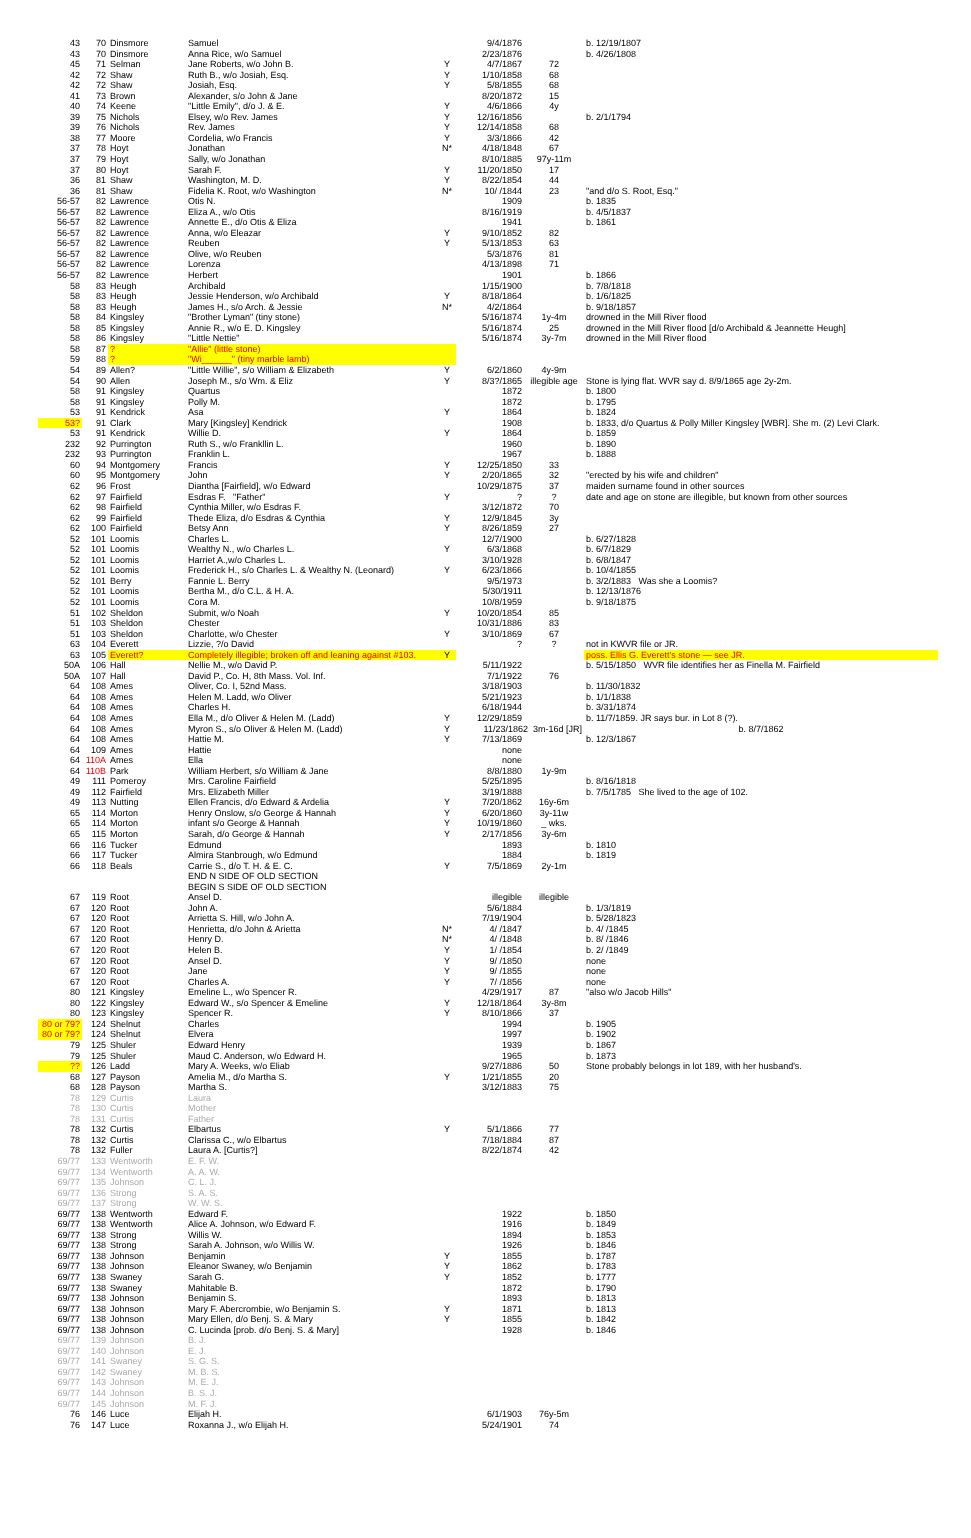| 43 | 70 | Dinsmore | Samuel | | 9/4/1876 | | b. 12/19/1807 |
| 43 | 70 | Dinsmore | Anna Rice, w/o Samuel | | 2/23/1876 | | b. 4/26/1808 |
| 45 | 71 | Selman | Jane Roberts, w/o John B. | Y | 4/7/1867 | 72 | |
| 42 | 72 | Shaw | Ruth B., w/o Josiah, Esq. | Y | 1/10/1858 | 68 | |
| 42 | 72 | Shaw | Josiah, Esq. | Y | 5/8/1855 | 68 | |
| 41 | 73 | Brown | Alexander, s/o John & Jane | | 8/20/1872 | 15 | |
| 40 | 74 | Keene | "Little Emily", d/o J. & E. | Y | 4/6/1866 | 4y | |
| 39 | 75 | Nichols | Elsey, w/o Rev. James | Y | 12/16/1856 | | b. 2/1/1794 |
| 39 | 76 | Nichols | Rev. James | Y | 12/14/1858 | 68 | |
| 38 | 77 | Moore | Cordelia, w/o Francis | Y | 3/3/1866 | 42 | |
| 37 | 78 | Hoyt | Jonathan | N* | 4/18/1848 | 67 | |
| 37 | 79 | Hoyt | Sally, w/o Jonathan | | 8/10/1885 | 97y-11m | |
| 37 | 80 | Hoyt | Sarah F. | Y | 11/20/1850 | 17 | |
| 36 | 81 | Shaw | Washington, M. D. | Y | 8/22/1854 | 44 | |
| 36 | 81 | Shaw | Fidelia K. Root, w/o Washington | N* | 10/ /1844 | 23 | "and d/o S. Root, Esq." |
| 56-57 | 82 | Lawrence | Otis N. | | 1909 | | b. 1835 |
| 56-57 | 82 | Lawrence | Eliza A., w/o Otis | | 8/16/1919 | | b. 4/5/1837 |
| 56-57 | 82 | Lawrence | Annette E., d/o Otis & Eliza | | 1941 | | b. 1861 |
| 56-57 | 82 | Lawrence | Anna, w/o Eleazar | Y | 9/10/1852 | 82 | |
| 56-57 | 82 | Lawrence | Reuben | Y | 5/13/1853 | 63 | |
| 56-57 | 82 | Lawrence | Olive, w/o Reuben | | 5/3/1876 | 81 | |
| 56-57 | 82 | Lawrence | Lorenza | | 4/13/1898 | 71 | |
| 56-57 | 82 | Lawrence | Herbert | | 1901 | | b. 1866 |
| 58 | 83 | Heugh | Archibald | | 1/15/1900 | | b. 7/8/1818 |
| 58 | 83 | Heugh | Jessie Henderson, w/o Archibald | Y | 8/18/1864 | | b. 1/6/1825 |
| 58 | 83 | Heugh | James H., s/o Arch. & Jessie | N* | 4/2/1864 | | b. 9/18/1857 |
| 58 | 84 | Kingsley | "Brother Lyman" (tiny stone) | | 5/16/1874 | 1y-4m | drowned in the Mill River flood |
| 58 | 85 | Kingsley | Annie R., w/o E. D. Kingsley | | 5/16/1874 | 25 | drowned in the Mill River flood [d/o Archibald & Jeannette Heugh] |
| 58 | 86 | Kingsley | "Little Nettie" | | 5/16/1874 | 3y-7m | drowned in the Mill River flood |
| 58 | 87 | ? | "Allie" (little stone) | | | | |
| 59 | 88 | ? | "Wi______" (tiny marble lamb) | | | | |
| 54 | 89 | Allen? | "Little Willie", s/o William & Elizabeth | Y | 6/2/1860 | 4y-9m | |
| 54 | 90 | Allen | Joseph M., s/o Wm. & Eliz | Y | 8/3?/1865 | illegible age | Stone is lying flat. WVR say d. 8/9/1865 age 2y-2m. |
| 58 | 91 | Kingsley | Quartus | | 1872 | | b. 1800 |
| 58 | 91 | Kingsley | Polly M. | | 1872 | | b. 1795 |
| 53 | 91 | Kendrick | Asa | Y | 1864 | | b. 1824 |
| 53? | 91 | Clark | Mary [Kingsley] Kendrick | | 1908 | | b. 1833, d/o Quartus & Polly Miller Kingsley [WBR]. She m. (2) Levi Clark. |
| 53 | 91 | Kendrick | Willie D. | Y | 1864 | | b. 1859 |
| 232 | 92 | Purrington | Ruth S., w/o Frankllin L. | | 1960 | | b. 1890 |
| 232 | 93 | Purrington | Franklin L. | | 1967 | | b. 1888 |
| 60 | 94 | Montgomery | Francis | Y | 12/25/1850 | 33 | |
| 60 | 95 | Montgomery | John | Y | 2/20/1865 | 32 | "erected by his wife and children" |
| 62 | 96 | Frost | Diantha [Fairfield], w/o Edward | | 10/29/1875 | 37 | maiden surname found in other sources |
| 62 | 97 | Fairfield | Esdras F. "Father" | Y | ? | ? | date and age on stone are illegible, but known from other sources |
| 62 | 98 | Fairfield | Cynthia Miller, w/o Esdras F. | | 3/12/1872 | 70 | |
| 62 | 99 | Fairfield | Thede Eliza, d/o Esdras & Cynthia | Y | 12/9/1845 | 3y | |
| 62 | 100 | Fairfield | Betsy Ann | Y | 8/26/1859 | 27 | |
| 52 | 101 | Loomis | Charles L. | | 12/7/1900 | | b. 6/27/1828 |
| 52 | 101 | Loomis | Wealthy N., w/o Charles L. | Y | 6/3/1868 | | b. 6/7/1829 |
| 52 | 101 | Loomis | Harriet A.,w/o Charles L. | | 3/10/1928 | | b. 6/8/1847 |
| 52 | 101 | Loomis | Frederick H., s/o Charles L. & Wealthy N. (Leonard) | Y | 6/23/1866 | | b. 10/4/1855 |
| 52 | 101 | Berry | Fannie L. Berry | | 9/5/1973 | | b. 3/2/1883 Was she a Loomis? |
| 52 | 101 | Loomis | Bertha M., d/o C.L. & H. A. | | 5/30/1911 | | b. 12/13/1876 |
| 52 | 101 | Loomis | Cora M. | | 10/8/1959 | | b. 9/18/1875 |
| 51 | 102 | Sheldon | Submit, w/o Noah | Y | 10/20/1854 | 85 | |
| 51 | 103 | Sheldon | Chester | | 10/31/1886 | 83 | |
| 51 | 103 | Sheldon | Charlotte, w/o Chester | Y | 3/10/1869 | 67 | |
| 63 | 104 | Everett | Lizzie, ?/o David | | ? | ? | not in KWVR file or JR. |
| 63 | 105 | Everett? | Completely illegible; broken off and leaning against #103. | Y | | | poss. Ellis G. Everett's stone — see JR. |
| 50A | 106 | Hall | Nellie M., w/o David P. | | 5/11/1922 | | b. 5/15/1850 WVR file identifies her as Finella M. Fairfield |
| 50A | 107 | Hall | David P., Co. H, 8th Mass. Vol. Inf. | | 7/1/1922 | 76 | |
| 64 | 108 | Ames | Oliver, Co. I, 52nd Mass. | | 3/18/1903 | | b. 11/30/1832 |
| 64 | 108 | Ames | Helen M. Ladd, w/o Oliver | | 5/21/1923 | | b. 1/1/1838 |
| 64 | 108 | Ames | Charles H. | | 6/18/1944 | | b. 3/31/1874 |
| 64 | 108 | Ames | Ella M., d/o Oliver & Helen M. (Ladd) | Y | 12/29/1859 | | b. 11/7/1859. JR says bur. in Lot 8 (?). |
| 64 | 108 | Ames | Myron S., s/o Oliver & Helen M. (Ladd) | Y | 11/23/1862 3m-16d [JR] | | b. 8/7/1862 |
| 64 | 108 | Ames | Hattie M. | Y | 7/13/1869 | | b. 12/3/1867 |
| 64 | 109 | Ames | Hattie | | none | | |
| 64 | 110A | Ames | Ella | | none | | |
| 64 | 110B | Park | William Herbert, s/o William & Jane | | 8/8/1880 | 1y-9m | |
| 49 | 111 | Pomeroy | Mrs. Caroline Fairfield | | 5/25/1895 | | b. 8/16/1818 |
| 49 | 112 | Fairfield | Mrs. Elizabeth Miller | | 3/19/1888 | | b. 7/5/1785 She lived to the age of 102. |
| 49 | 113 | Nutting | Ellen Francis, d/o Edward & Ardelia | Y | 7/20/1862 | 16y-6m | |
| 65 | 114 | Morton | Henry Onslow, s/o George & Hannah | Y | 6/20/1860 | 3y-11w | |
| 65 | 114 | Morton | infant s/o George & Hannah | Y | 10/19/1860 | _ wks. | |
| 65 | 115 | Morton | Sarah, d/o George & Hannah | Y | 2/17/1856 | 3y-6m | |
| 66 | 116 | Tucker | Edmund | | 1893 | | b. 1810 |
| 66 | 117 | Tucker | Almira Stanbrough, w/o Edmund | | 1884 | | b. 1819 |
| 66 | 118 | Beals | Carrie S., d/o T. H. & E. C. | Y | 7/5/1869 | 2y-1m | |
| | | | END N SIDE OF OLD SECTION | | | | |
| | | | BEGIN S SIDE OF OLD SECTION | | | | |
| 67 | 119 | Root | Ansel D. | | illegible | illegible | |
| 67 | 120 | Root | John A. | | 5/6/1884 | | b. 1/3/1819 |
| 67 | 120 | Root | Arrietta S. Hill, w/o John A. | | 7/19/1904 | | b. 5/28/1823 |
| 67 | 120 | Root | Henrietta, d/o John & Arietta | N* | 4/ /1847 | | b. 4/ /1845 |
| 67 | 120 | Root | Henry D. | N* | 4/ /1848 | | b. 8/ /1846 |
| 67 | 120 | Root | Helen B. | Y | 1/ /1854 | | b. 2/ /1849 |
| 67 | 120 | Root | Ansel D. | Y | 9/ /1850 | | none |
| 67 | 120 | Root | Jane | Y | 9/ /1855 | | none |
| 67 | 120 | Root | Charles A. | Y | 7/ /1856 | | none |
| 80 | 121 | Kingsley | Emeline L., w/o Spencer R. | | 4/29/1917 | 87 | "also w/o Jacob Hills" |
| 80 | 122 | Kingsley | Edward W., s/o Spencer & Emeline | Y | 12/18/1864 | 3y-8m | |
| 80 | 123 | Kingsley | Spencer R. | Y | 8/10/1866 | 37 | |
| 80 or 79? | 124 | Shelnut | Charles | | 1994 | | b. 1905 |
| 80 or 79? | 124 | Shelnut | Elvera | | 1997 | | b. 1902 |
| 79 | 125 | Shuler | Edward Henry | | 1939 | | b. 1867 |
| 79 | 125 | Shuler | Maud C. Anderson, w/o Edward H. | | 1965 | | b. 1873 |
| ?? | 126 | Ladd | Mary A. Weeks, w/o Eliab | | 9/27/1886 | 50 | Stone probably belongs in lot 189, with her husband's. |
| 68 | 127 | Payson | Amelia M., d/o Martha S. | Y | 1/21/1855 | 20 | |
| 68 | 128 | Payson | Martha S. | | 3/12/1883 | 75 | |
| 78 | 129 | Curtis | Laura | | | | |
| 78 | 130 | Curtis | Mother | | | | |
| 78 | 131 | Curtis | Father | | | | |
| 78 | 132 | Curtis | Elbartus | Y | 5/1/1866 | 77 | |
| 78 | 132 | Curtis | Clarissa C., w/o Elbartus | | 7/18/1884 | 87 | |
| 78 | 132 | Fuller | Laura A. [Curtis?] | | 8/22/1874 | 42 | |
| 69/77 | 133 | Wentworth | E. F. W. | | | | |
| 69/77 | 134 | Wentworth | A. A. W. | | | | |
| 69/77 | 135 | Johnson | C. L. J. | | | | |
| 69/77 | 136 | Strong | S. A. S. | | | | |
| 69/77 | 137 | Strong | W. W. S. | | | | |
| 69/77 | 138 | Wentworth | Edward F. | | 1922 | | b. 1850 |
| 69/77 | 138 | Wentworth | Alice A. Johnson, w/o Edward F. | | 1916 | | b. 1849 |
| 69/77 | 138 | Strong | Willis W. | | 1894 | | b. 1853 |
| 69/77 | 138 | Strong | Sarah A. Johnson, w/o Willis W. | | 1926 | | b. 1846 |
| 69/77 | 138 | Johnson | Benjamin | Y | 1855 | | b. 1787 |
| 69/77 | 138 | Johnson | Eleanor Swaney, w/o Benjamin | Y | 1862 | | b. 1783 |
| 69/77 | 138 | Swaney | Sarah G. | Y | 1852 | | b. 1777 |
| 69/77 | 138 | Swaney | Mahitable B. | | 1872 | | b. 1790 |
| 69/77 | 138 | Johnson | Benjamin S. | | 1893 | | b. 1813 |
| 69/77 | 138 | Johnson | Mary F. Abercrombie, w/o Benjamin S. | Y | 1871 | | b. 1813 |
| 69/77 | 138 | Johnson | Mary Ellen, d/o Benj. S. & Mary | Y | 1855 | | b. 1842 |
| 69/77 | 138 | Johnson | C. Lucinda [prob. d/o Benj. S. & Mary] | | 1928 | | b. 1846 |
| 69/77 | 139 | Johnson | B. J. | | | | |
| 69/77 | 140 | Johnson | E. J. | | | | |
| 69/77 | 141 | Swaney | S. G. S. | | | | |
| 69/77 | 142 | Swaney | M. B. S. | | | | |
| 69/77 | 143 | Johnson | M. E. J. | | | | |
| 69/77 | 144 | Johnson | B. S. J. | | | | |
| 69/77 | 145 | Johnson | M. F. J. | | | | |
| 76 | 146 | Luce | Elijah H. | | 6/1/1903 | 76y-5m | |
| 76 | 147 | Luce | Roxanna J., w/o Elijah H. | | 5/24/1901 | 74 | |